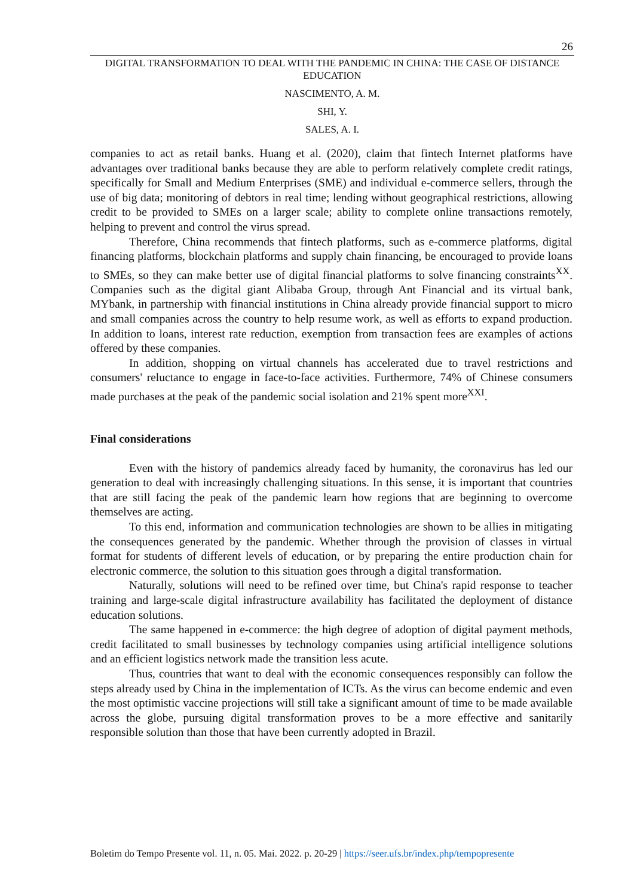26
DIGITAL TRANSFORMATION TO DEAL WITH THE PANDEMIC IN CHINA: THE CASE OF DISTANCE EDUCATION
NASCIMENTO, A. M.
SHI, Y.
SALES, A. I.
companies to act as retail banks. Huang et al. (2020), claim that fintech Internet platforms have advantages over traditional banks because they are able to perform relatively complete credit ratings, specifically for Small and Medium Enterprises (SME) and individual e-commerce sellers, through the use of big data; monitoring of debtors in real time; lending without geographical restrictions, allowing credit to be provided to SMEs on a larger scale; ability to complete online transactions remotely, helping to prevent and control the virus spread.
Therefore, China recommends that fintech platforms, such as e-commerce platforms, digital financing platforms, blockchain platforms and supply chain financing, be encouraged to provide loans to SMEs, so they can make better use of digital financial platforms to solve financing constraints<sup>XX</sup>. Companies such as the digital giant Alibaba Group, through Ant Financial and its virtual bank, MYbank, in partnership with financial institutions in China already provide financial support to micro and small companies across the country to help resume work, as well as efforts to expand production. In addition to loans, interest rate reduction, exemption from transaction fees are examples of actions offered by these companies.
In addition, shopping on virtual channels has accelerated due to travel restrictions and consumers' reluctance to engage in face-to-face activities. Furthermore, 74% of Chinese consumers made purchases at the peak of the pandemic social isolation and 21% spent more<sup>XXI</sup>.
Final considerations
Even with the history of pandemics already faced by humanity, the coronavirus has led our generation to deal with increasingly challenging situations. In this sense, it is important that countries that are still facing the peak of the pandemic learn how regions that are beginning to overcome themselves are acting.
To this end, information and communication technologies are shown to be allies in mitigating the consequences generated by the pandemic. Whether through the provision of classes in virtual format for students of different levels of education, or by preparing the entire production chain for electronic commerce, the solution to this situation goes through a digital transformation.
Naturally, solutions will need to be refined over time, but China's rapid response to teacher training and large-scale digital infrastructure availability has facilitated the deployment of distance education solutions.
The same happened in e-commerce: the high degree of adoption of digital payment methods, credit facilitated to small businesses by technology companies using artificial intelligence solutions and an efficient logistics network made the transition less acute.
Thus, countries that want to deal with the economic consequences responsibly can follow the steps already used by China in the implementation of ICTs. As the virus can become endemic and even the most optimistic vaccine projections will still take a significant amount of time to be made available across the globe, pursuing digital transformation proves to be a more effective and sanitarily responsible solution than those that have been currently adopted in Brazil.
Boletim do Tempo Presente vol. 11, n. 05. Mai. 2022. p. 20-29 | https://seer.ufs.br/index.php/tempopresente